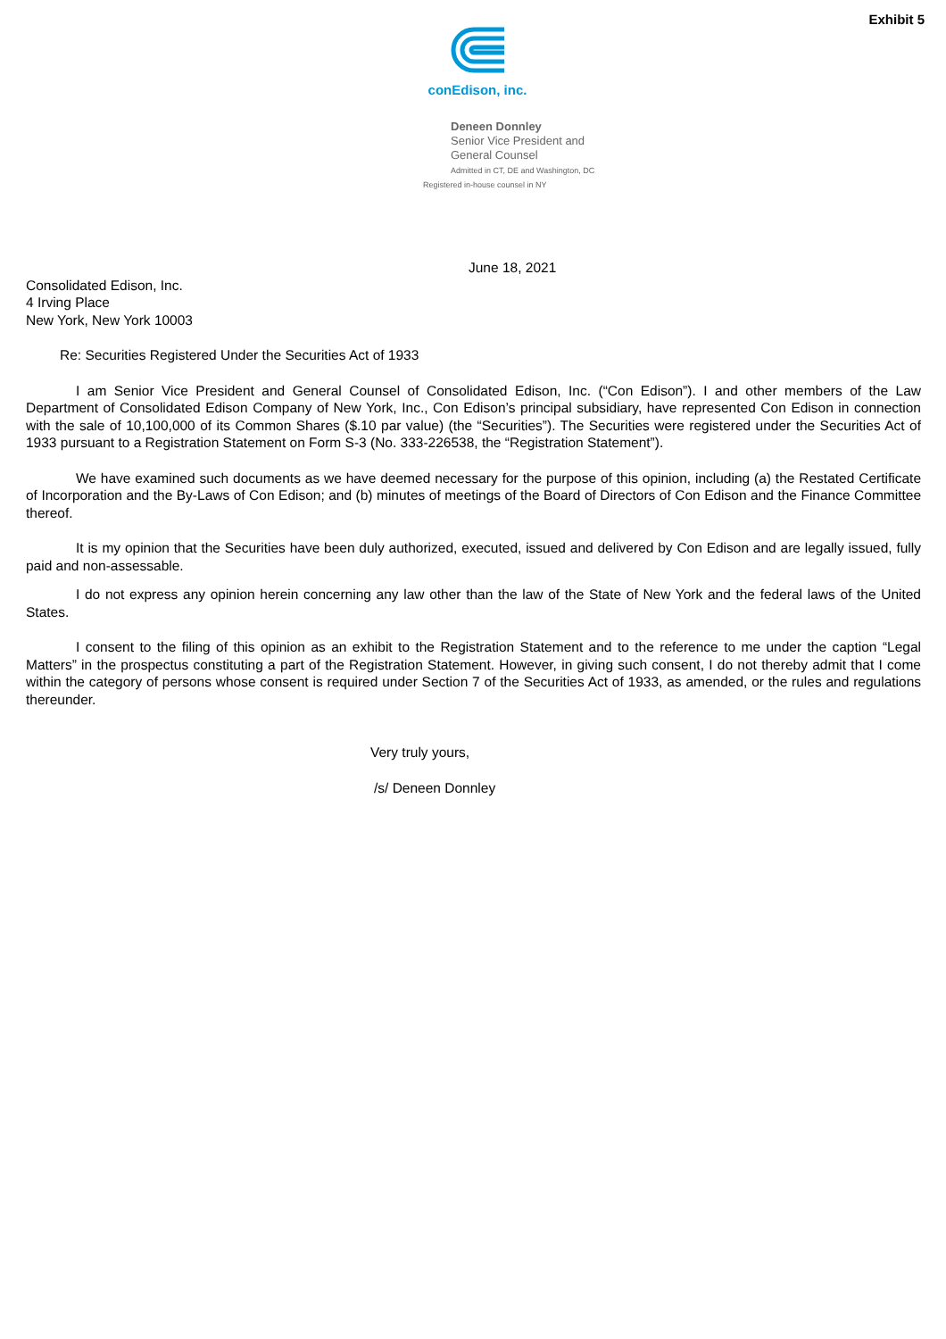Exhibit 5
conEdison, inc.
Deneen Donnley
Senior Vice President and
General Counsel
Admitted in CT, DE and Washington, DC
Registered in-house counsel in NY
June 18, 2021
Consolidated Edison, Inc.
4 Irving Place
New York, New York 10003
Re: Securities Registered Under the Securities Act of 1933
I am Senior Vice President and General Counsel of Consolidated Edison, Inc. (“Con Edison”). I and other members of the Law Department of Consolidated Edison Company of New York, Inc., Con Edison’s principal subsidiary, have represented Con Edison in connection with the sale of 10,100,000 of its Common Shares ($.10 par value) (the “Securities”). The Securities were registered under the Securities Act of 1933 pursuant to a Registration Statement on Form S-3 (No. 333-226538, the “Registration Statement”).
We have examined such documents as we have deemed necessary for the purpose of this opinion, including (a) the Restated Certificate of Incorporation and the By-Laws of Con Edison; and (b) minutes of meetings of the Board of Directors of Con Edison and the Finance Committee thereof.
It is my opinion that the Securities have been duly authorized, executed, issued and delivered by Con Edison and are legally issued, fully paid and non-assessable.
I do not express any opinion herein concerning any law other than the law of the State of New York and the federal laws of the United States.
I consent to the filing of this opinion as an exhibit to the Registration Statement and to the reference to me under the caption “Legal Matters” in the prospectus constituting a part of the Registration Statement. However, in giving such consent, I do not thereby admit that I come within the category of persons whose consent is required under Section 7 of the Securities Act of 1933, as amended, or the rules and regulations thereunder.
Very truly yours,
/s/ Deneen Donnley